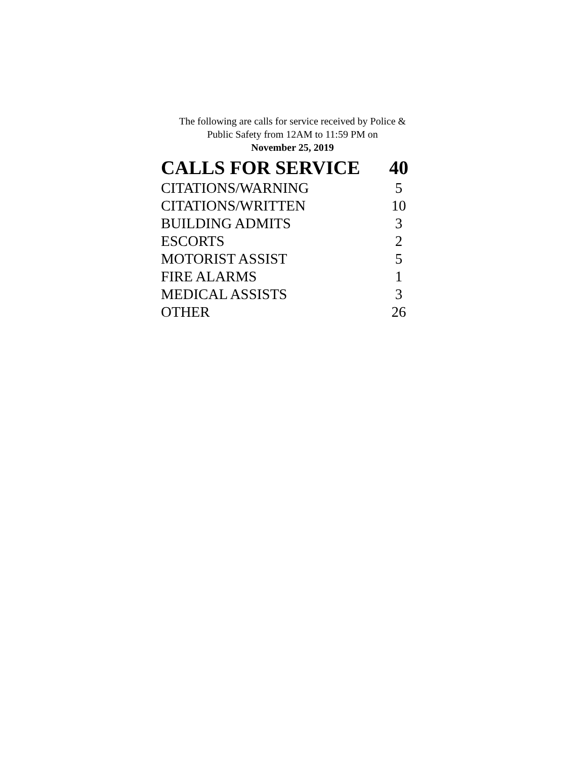The following are calls for service received by Police &
Public Safety from 12AM to 11:59 PM on
November 25, 2019
| CALLS FOR SERVICE | 40 |
| --- | --- |
| CITATIONS/WARNING | 5 |
| CITATIONS/WRITTEN | 10 |
| BUILDING ADMITS | 3 |
| ESCORTS | 2 |
| MOTORIST ASSIST | 5 |
| FIRE ALARMS | 1 |
| MEDICAL ASSISTS | 3 |
| OTHER | 26 |